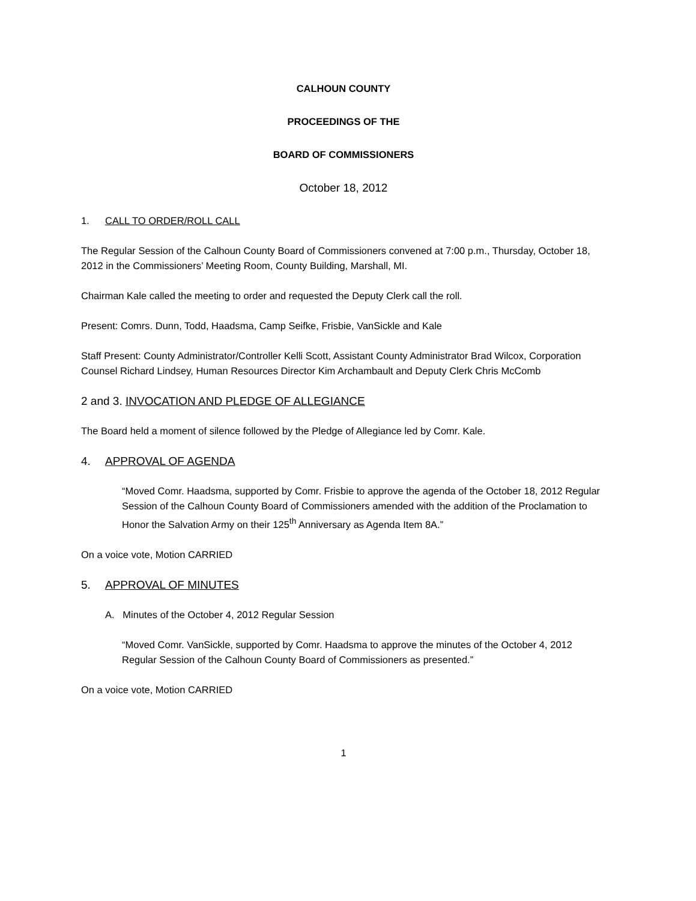CALHOUN COUNTY
PROCEEDINGS OF THE
BOARD OF COMMISSIONERS
October 18, 2012
1. CALL TO ORDER/ROLL CALL
The Regular Session of the Calhoun County Board of Commissioners convened at 7:00 p.m., Thursday, October 18, 2012 in the Commissioners’ Meeting Room, County Building, Marshall, MI.
Chairman Kale called the meeting to order and requested the Deputy Clerk call the roll.
Present: Comrs. Dunn, Todd, Haadsma, Camp Seifke, Frisbie, VanSickle and Kale
Staff Present: County Administrator/Controller Kelli Scott, Assistant County Administrator Brad Wilcox, Corporation Counsel Richard Lindsey, Human Resources Director Kim Archambault and Deputy Clerk Chris McComb
2 and 3. INVOCATION AND PLEDGE OF ALLEGIANCE
The Board held a moment of silence followed by the Pledge of Allegiance led by Comr. Kale.
4. APPROVAL OF AGENDA
“Moved Comr. Haadsma, supported by Comr. Frisbie to approve the agenda of the October 18, 2012 Regular Session of the Calhoun County Board of Commissioners amended with the addition of the Proclamation to Honor the Salvation Army on their 125<sup>th</sup> Anniversary as Agenda Item 8A.”
On a voice vote, Motion CARRIED
5. APPROVAL OF MINUTES
A. Minutes of the October 4, 2012 Regular Session
“Moved Comr. VanSickle, supported by Comr. Haadsma to approve the minutes of the October 4, 2012 Regular Session of the Calhoun County Board of Commissioners as presented.”
On a voice vote, Motion CARRIED
1